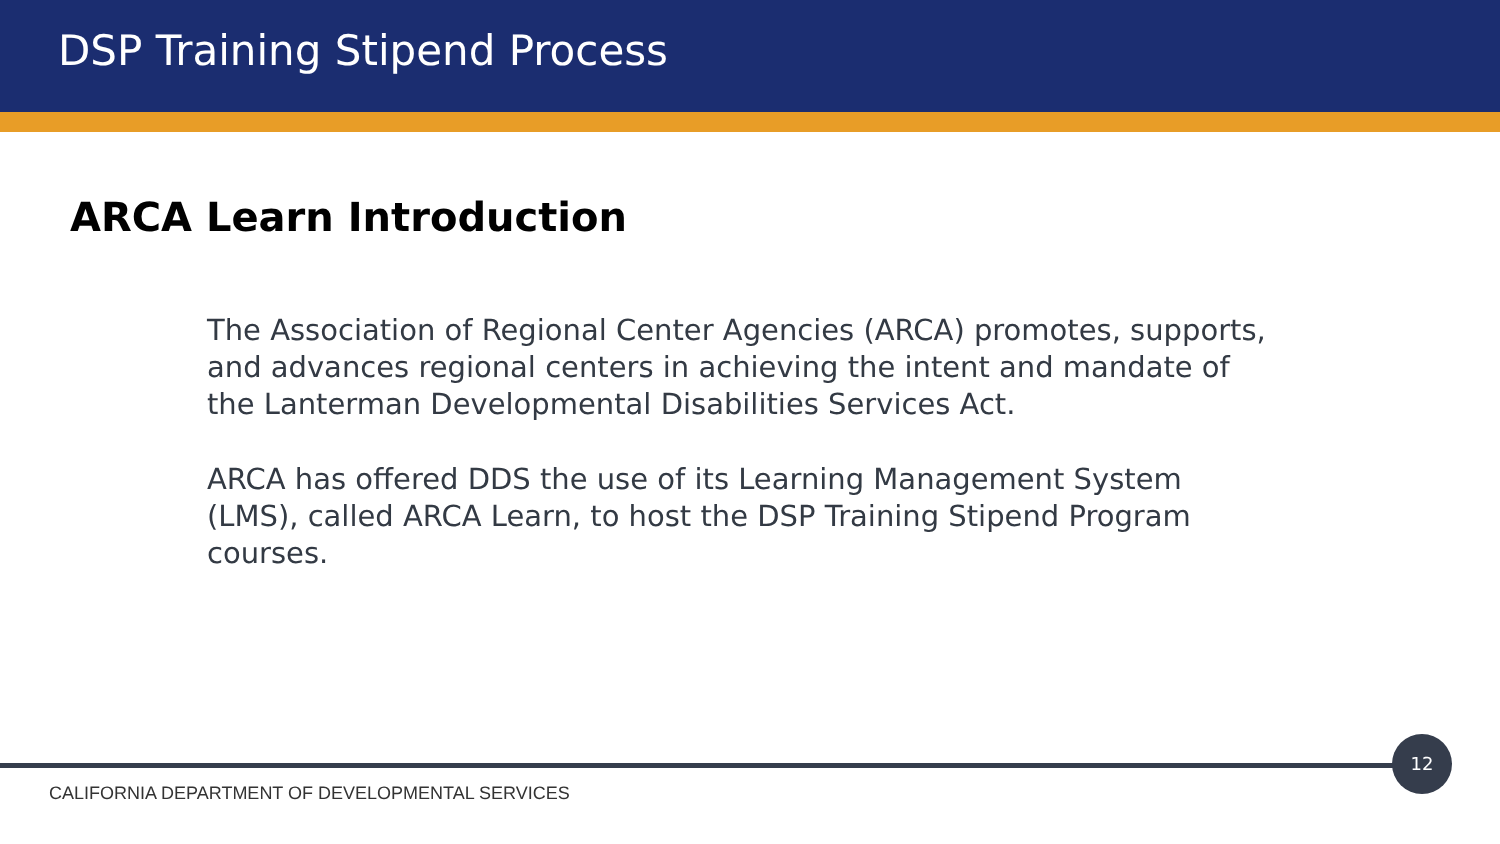DSP Training Stipend Process
ARCA Learn Introduction
The Association of Regional Center Agencies (ARCA) promotes, supports, and advances regional centers in achieving the intent and mandate of the Lanterman Developmental Disabilities Services Act.
ARCA has offered DDS the use of its Learning Management System (LMS), called ARCA Learn, to host the DSP Training Stipend Program courses.
12
CALIFORNIA DEPARTMENT OF DEVELOPMENTAL SERVICES